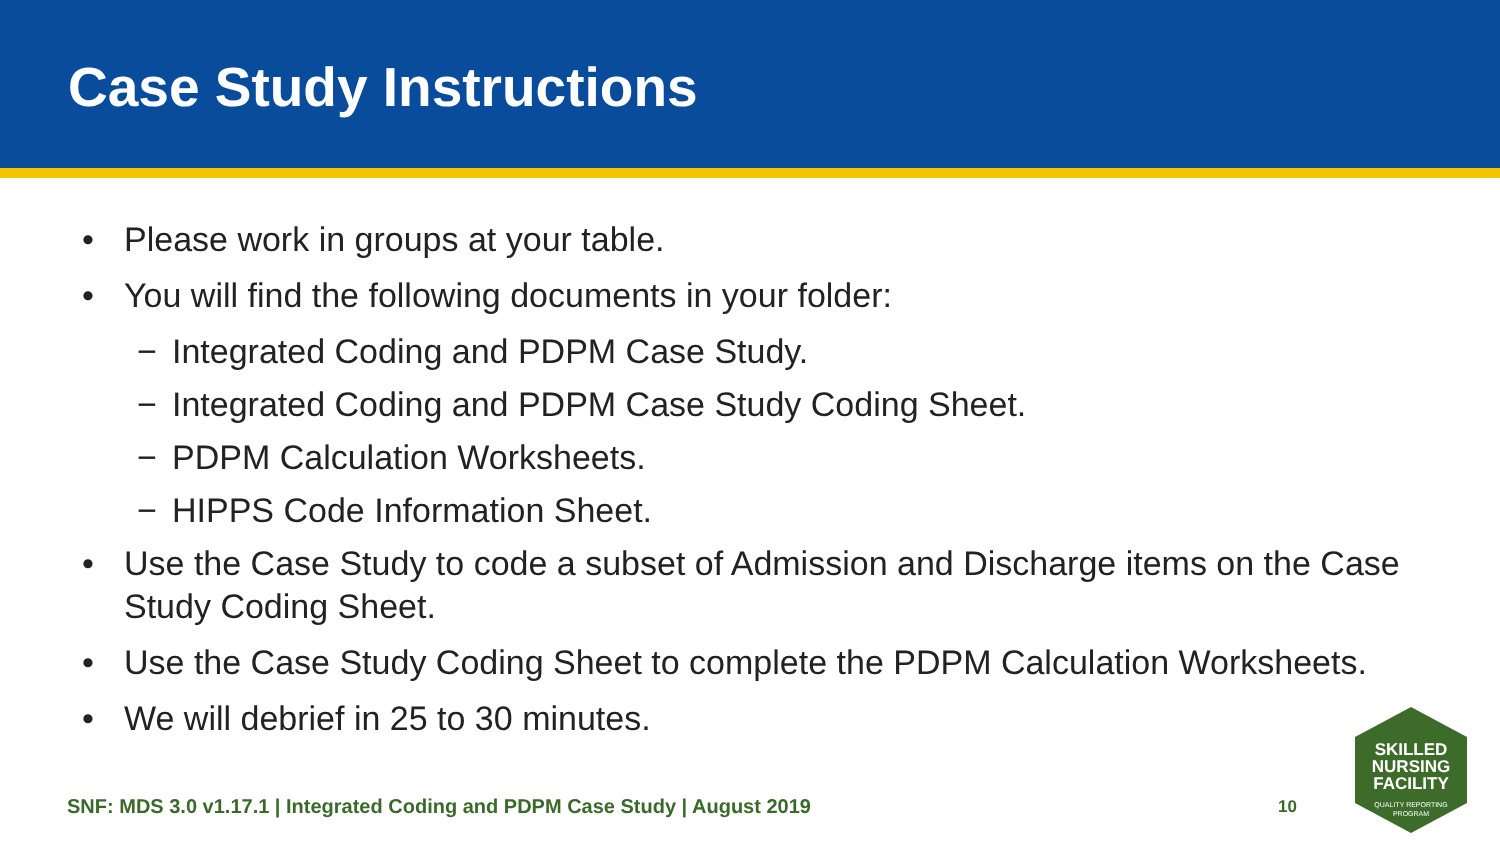Case Study Instructions
• Please work in groups at your table.
• You will find the following documents in your folder:
− Integrated Coding and PDPM Case Study.
− Integrated Coding and PDPM Case Study Coding Sheet.
− PDPM Calculation Worksheets.
− HIPPS Code Information Sheet.
• Use the Case Study to code a subset of Admission and Discharge items on the Case Study Coding Sheet.
• Use the Case Study Coding Sheet to complete the PDPM Calculation Worksheets.
• We will debrief in 25 to 30 minutes.
SNF: MDS 3.0 v1.17.1 | Integrated Coding and PDPM Case Study | August 2019
10
SKILLED
NURSING
FACILITY
QUALITY REPORTING
PROGRAM